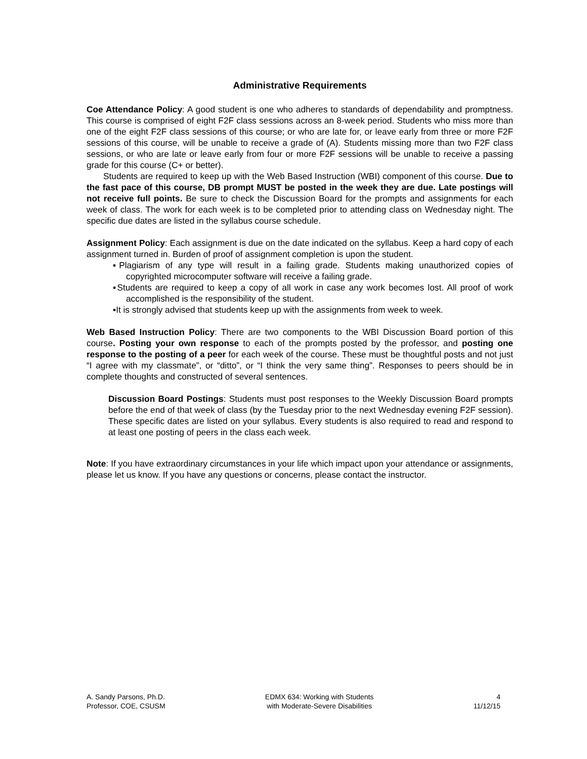Administrative Requirements
Coe Attendance Policy: A good student is one who adheres to standards of dependability and promptness. This course is comprised of eight F2F class sessions across an 8-week period. Students who miss more than one of the eight F2F class sessions of this course; or who are late for, or leave early from three or more F2F sessions of this course, will be unable to receive a grade of (A). Students missing more than two F2F class sessions, or who are late or leave early from four or more F2F sessions will be unable to receive a passing grade for this course (C+ or better).
Students are required to keep up with the Web Based Instruction (WBI) component of this course. Due to the fast pace of this course, DB prompt MUST be posted in the week they are due. Late postings will not receive full points. Be sure to check the Discussion Board for the prompts and assignments for each week of class. The work for each week is to be completed prior to attending class on Wednesday night. The specific due dates are listed in the syllabus course schedule.
Assignment Policy: Each assignment is due on the date indicated on the syllabus. Keep a hard copy of each assignment turned in. Burden of proof of assignment completion is upon the student.
▪Plagiarism of any type will result in a failing grade. Students making unauthorized copies of copyrighted microcomputer software will receive a failing grade.
▪Students are required to keep a copy of all work in case any work becomes lost. All proof of work accomplished is the responsibility of the student.
▪It is strongly advised that students keep up with the assignments from week to week.
Web Based Instruction Policy: There are two components to the WBI Discussion Board portion of this course. Posting your own response to each of the prompts posted by the professor, and posting one response to the posting of a peer for each week of the course. These must be thoughtful posts and not just “I agree with my classmate”, or “ditto”, or “I think the very same thing”. Responses to peers should be in complete thoughts and constructed of several sentences.
Discussion Board Postings: Students must post responses to the Weekly Discussion Board prompts before the end of that week of class (by the Tuesday prior to the next Wednesday evening F2F session). These specific dates are listed on your syllabus. Every students is also required to read and respond to at least one posting of peers in the class each week.
Note: If you have extraordinary circumstances in your life which impact upon your attendance or assignments, please let us know. If you have any questions or concerns, please contact the instructor.
A. Sandy Parsons, Ph.D.
Professor, COE, CSUSM
EDMX 634: Working with Students
with Moderate-Severe Disabilities
4
11/12/15